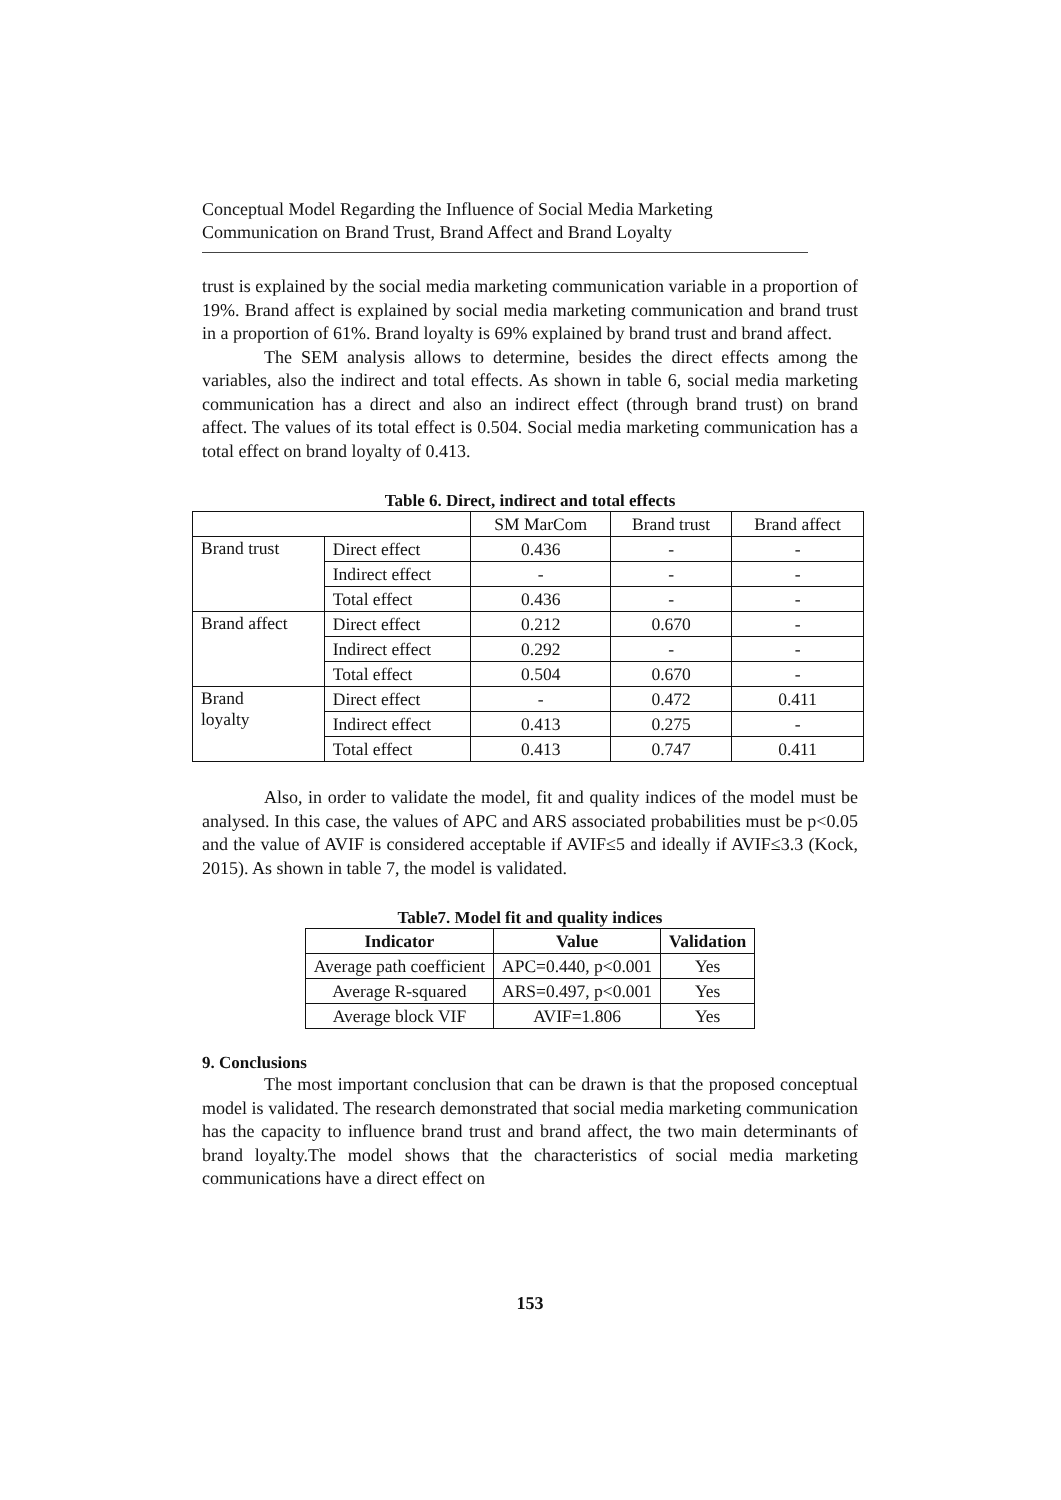Conceptual Model Regarding the Influence of Social Media Marketing
Communication on Brand Trust, Brand Affect and Brand Loyalty
trust is explained by the social media marketing communication variable in a proportion of 19%. Brand affect is explained by social media marketing communication and brand trust in a proportion of 61%. Brand loyalty is 69% explained by brand trust and brand affect.
The SEM analysis allows to determine, besides the direct effects among the variables, also the indirect and total effects. As shown in table 6, social media marketing communication has a direct and also an indirect effect (through brand trust) on brand affect. The values of its total effect is 0.504. Social media marketing communication has a total effect on brand loyalty of 0.413.
Table 6. Direct, indirect and total effects
| | | SM MarCom | Brand trust | Brand affect |
| Brand trust | Direct effect | 0.436 | - | - |
| | Indirect effect | - | - | - |
| | Total effect | 0.436 | - | - |
| Brand affect | Direct effect | 0.212 | 0.670 | - |
| | Indirect effect | 0.292 | - | - |
| | Total effect | 0.504 | 0.670 | - |
| Brand loyalty | Direct effect | - | 0.472 | 0.411 |
| | Indirect effect | 0.413 | 0.275 | - |
| | Total effect | 0.413 | 0.747 | 0.411 |
Also, in order to validate the model, fit and quality indices of the model must be analysed. In this case, the values of APC and ARS associated probabilities must be p<0.05 and the value of AVIF is considered acceptable if AVIF≤5 and ideally if AVIF≤3.3 (Kock, 2015). As shown in table 7, the model is validated.
Table7. Model fit and quality indices
| Indicator | Value | Validation |
| --- | --- | --- |
| Average path coefficient | APC=0.440, p<0.001 | Yes |
| Average R-squared | ARS=0.497, p<0.001 | Yes |
| Average block VIF | AVIF=1.806 | Yes |
9. Conclusions
The most important conclusion that can be drawn is that the proposed conceptual model is validated. The research demonstrated that social media marketing communication has the capacity to influence brand trust and brand affect, the two main determinants of brand loyalty.The model shows that the characteristics of social media marketing communications have a direct effect on
153